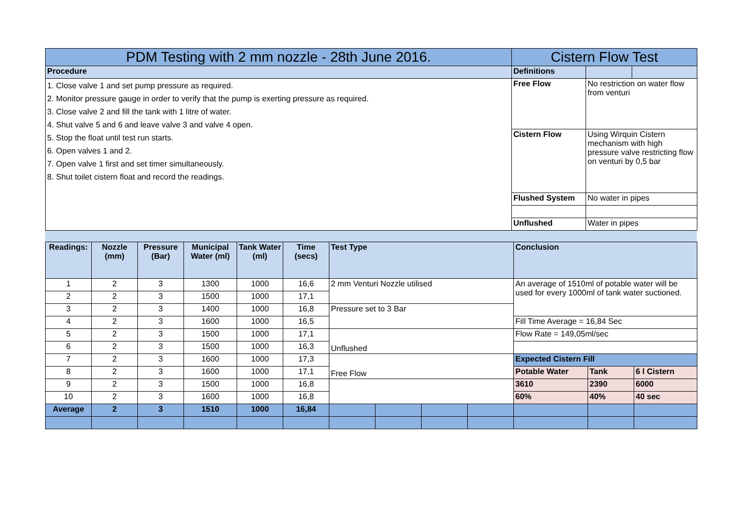| PDM Testing with 2 mm nozzle - 28th June 2016. | Cistern Flow Test | | |
| --- | --- | --- | --- |
| Procedure | Definitions | | |
| 1. Close valve 1 and set pump pressure as required. 2. Monitor pressure gauge in order to verify that the pump is exerting pressure as required. 3. Close valve 2 and fill the tank with 1 litre of water. 4. Shut valve 5 and 6 and leave valve 3 and valve 4 open. 5. Stop the float until test run starts. 6. Open valves 1 and 2. 7. Open valve 1 first and set timer simultaneously. 8. Shut toilet cistern float and record the readings. | Free Flow | No restriction on water flow from venturi | |
| | Cistern Flow | Using Wirquin Cistern mechanism with high pressure valve restricting flow on venturi by 0,5 bar | |
| | Flushed System | No water in pipes | |
| | Unflushed | Water in pipes | |
| Readings: | Nozzle (mm) | Pressure (Bar) | Municipal Water (ml) | Tank Water (ml) | Time (secs) | Test Type | | | | Conclusion | | |
| 1 | 2 | 3 | 1300 | 1000 | 16,6 | 2 mm Venturi Nozzle utilised | | | | An average of 1510ml of potable water will be used for every 1000ml of tank water suctioned. | | |
| 2 | 2 | 3 | 1500 | 1000 | 17,1 | | | | | | | |
| 3 | 2 | 3 | 1400 | 1000 | 16,8 | Pressure set to 3 Bar | | | | | | |
| 4 | 2 | 3 | 1600 | 1000 | 16,5 | | | | | Fill Time Average = 16,84 Sec | | |
| 5 | 2 | 3 | 1500 | 1000 | 17,1 | Unflushed | | | | Flow Rate = 149,05ml/sec | | |
| 6 | 2 | 3 | 1500 | 1000 | 16,3 | | | | | | | |
| 7 | 2 | 3 | 1600 | 1000 | 17,3 | Free Flow | | | | Expected Cistern Fill | | |
| 8 | 2 | 3 | 1600 | 1000 | 17,1 | | | | | Potable Water | Tank | 6 l Cistern |
| 9 | 2 | 3 | 1500 | 1000 | 16,8 | | | | | 3610 | 2390 | 6000 |
| 10 | 2 | 3 | 1600 | 1000 | 16,8 | | | | | 60% | 40% | 40 sec |
| Average | 2 | 3 | 1510 | 1000 | 16,84 | | | | | | | |